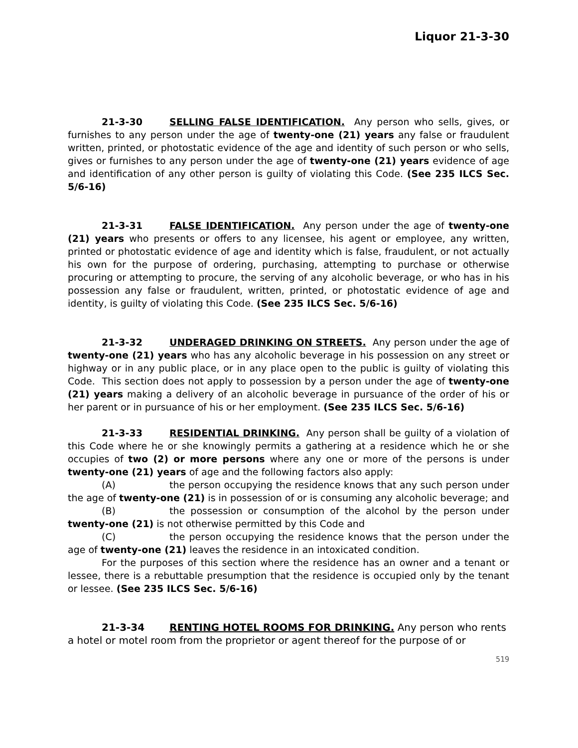Liquor 21-3-30
21-3-30 SELLING FALSE IDENTIFICATION. Any person who sells, gives, or furnishes to any person under the age of twenty-one (21) years any false or fraudulent written, printed, or photostatic evidence of the age and identity of such person or who sells, gives or furnishes to any person under the age of twenty-one (21) years evidence of age and identification of any other person is guilty of violating this Code. (See 235 ILCS Sec. 5/6-16)
21-3-31 FALSE IDENTIFICATION. Any person under the age of twenty-one (21) years who presents or offers to any licensee, his agent or employee, any written, printed or photostatic evidence of age and identity which is false, fraudulent, or not actually his own for the purpose of ordering, purchasing, attempting to purchase or otherwise procuring or attempting to procure, the serving of any alcoholic beverage, or who has in his possession any false or fraudulent, written, printed, or photostatic evidence of age and identity, is guilty of violating this Code. (See 235 ILCS Sec. 5/6-16)
21-3-32 UNDERAGED DRINKING ON STREETS. Any person under the age of twenty-one (21) years who has any alcoholic beverage in his possession on any street or highway or in any public place, or in any place open to the public is guilty of violating this Code. This section does not apply to possession by a person under the age of twenty-one (21) years making a delivery of an alcoholic beverage in pursuance of the order of his or her parent or in pursuance of his or her employment. (See 235 ILCS Sec. 5/6-16)
21-3-33 RESIDENTIAL DRINKING. Any person shall be guilty of a violation of this Code where he or she knowingly permits a gathering at a residence which he or she occupies of two (2) or more persons where any one or more of the persons is under twenty-one (21) years of age and the following factors also apply:
(A) the person occupying the residence knows that any such person under the age of twenty-one (21) is in possession of or is consuming any alcoholic beverage; and
(B) the possession or consumption of the alcohol by the person under twenty-one (21) is not otherwise permitted by this Code and
(C) the person occupying the residence knows that the person under the age of twenty-one (21) leaves the residence in an intoxicated condition.
For the purposes of this section where the residence has an owner and a tenant or lessee, there is a rebuttable presumption that the residence is occupied only by the tenant or lessee. (See 235 ILCS Sec. 5/6-16)
21-3-34 RENTING HOTEL ROOMS FOR DRINKING. Any person who rents a hotel or motel room from the proprietor or agent thereof for the purpose of or
519